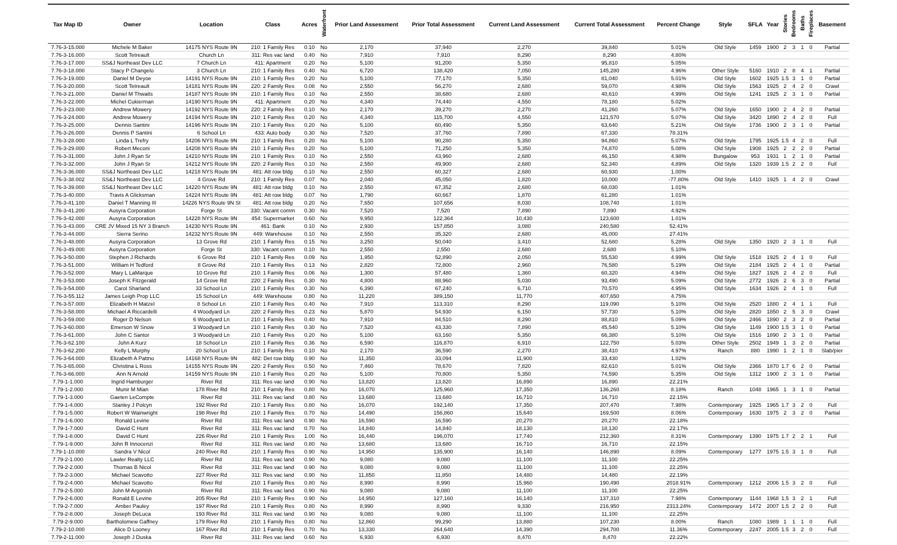| Tax Map ID | Owner | Location | Class | Acres | Waterfront | Prior Land Assessment | Prior Total Assessment | Current Land Assessment | Current Total Assessment | Percent Change | Style | SFLA | Year | Stories | Bedrooms | Baths | Fireplaces | Basement |
| --- | --- | --- | --- | --- | --- | --- | --- | --- | --- | --- | --- | --- | --- | --- | --- | --- | --- | --- |
| 7.76-3-15.000 | Michele M Baker | 14175 NYS Route 9N | 210: 1 Family Res | 0.10 | No | 2,170 | 37,940 | 2,270 | 39,840 | 5.01% | Old Style | 1459 | 1900 | 2 | 3 | 1 | 0 | Partial |
| 7.76-3-16.000 | Scott Tetreault | Church Ln | 311: Res vac land | 0.40 | No | 7,910 | 7,910 | 8,290 | 8,290 | 4.80% | | | | | | | | |
| 7.76-3-17.000 | SS&J Northeast Dev LLC | 7 Church Ln | 411: Apartment | 0.20 | No | 5,100 | 91,200 | 5,350 | 95,810 | 5.05% | | | | | | | | |
| 7.76-3-18.000 | Stacy P Changelo | 3 Church Ln | 210: 1 Family Res | 0.40 | No | 6,720 | 138,420 | 7,050 | 145,280 | 4.96% | Other Style | 5160 | 1910 | 2 | 8 | 4 | 1 | Partial |
| 7.76-3-19.000 | Daniel M Deyoe | 14191 NYS Route 9N | 210: 1 Family Res | 0.20 | No | 5,100 | 77,170 | 5,350 | 81,040 | 5.01% | Old Style | 1602 | 1925 | 1.5 | 3 | 1 | 0 | Partial |
| 7.76-3-20.000 | Scott Tetreault | 14181 NYS Route 9N | 220: 2 Family Res | 0.08 | No | 2,550 | 56,270 | 2,680 | 59,070 | 4.98% | Old Style | 1563 | 1925 | 2 | 4 | 2 | 0 | Crawl |
| 7.76-3-21.000 | Daniel M Thwaits | 14187 NYS Route 9N | 210: 1 Family Res | 0.10 | No | 2,550 | 38,680 | 2,680 | 40,610 | 4.99% | Old Style | 1241 | 1925 | 2 | 3 | 1 | 0 | Partial |
| 7.76-3-22.000 | Michel Cukierman | 14190 NYS Route 9N | 411: Apartment | 0.20 | No | 4,340 | 74,440 | 4,550 | 78,180 | 5.02% | | | | | | | | |
| 7.76-3-23.000 | Andrew Mowery | 14192 NYS Route 9N | 220: 2 Family Res | 0.10 | No | 2,170 | 39,270 | 2,270 | 41,260 | 5.07% | Old Style | 1650 | 1900 | 2 | 4 | 2 | 0 | Partial |
| 7.76-3-24.000 | Andrew Mowery | 14194 NYS Route 9N | 210: 1 Family Res | 0.20 | No | 4,340 | 115,700 | 4,550 | 121,570 | 5.07% | Old Style | 3420 | 1890 | 2 | 4 | 2 | 0 | Full |
| 7.76-3-25.000 | Dennis Santini | 14196 NYS Route 9N | 210: 1 Family Res | 0.20 | No | 5,100 | 60,490 | 5,350 | 63,640 | 5.21% | Old Style | 1736 | 1900 | 2 | 3 | 1 | 0 | Partial |
| 7.76-3-26.000 | Dennis P Santini | 6 School Ln | 433: Auto body | 0.30 | No | 7,520 | 37,760 | 7,890 | 67,330 | 78.31% | | | | | | | | |
| 7.76-3-28.000 | Linda L Trefry | 14206 NYS Route 9N | 210: 1 Family Res | 0.20 | No | 5,100 | 90,280 | 5,350 | 94,860 | 5.07% | Old Style | 1795 | 1925 | 1.5 | 4 | 2 | 0 | Full |
| 7.76-3-29.000 | Robert Meconi | 14208 NYS Route 9N | 210: 1 Family Res | 0.20 | No | 5,100 | 71,250 | 5,350 | 74,870 | 5.08% | Old Style | 1908 | 1925 | 2 | 2 | 2 | 0 | Partial |
| 7.76-3-31.000 | John J Ryan Sr | 14210 NYS Route 9N | 210: 1 Family Res | 0.10 | No | 2,550 | 43,960 | 2,680 | 46,150 | 4.98% | Bungalow | 953 | 1931 | 1 | 2 | 1 | 0 | Partial |
| 7.76-3-32.000 | John J Ryan Sr | 14212 NYS Route 9N | 220: 2 Family Res | 0.10 | No | 2,550 | 49,900 | 2,680 | 52,340 | 4.89% | Old Style | 1320 | 1939 | 1.5 | 2 | 2 | 0 | Full |
| 7.76-3-36.000 | SS&J Northeast Dev LLC | 14218 NYS Route 9N | 481: Att row bldg | 0.10 | No | 2,550 | 60,327 | 2,680 | 60,930 | 1.00% | | | | | | | | |
| 7.76-3-38.002 | SS&J Northeast Dev LLC | 4 Grove Rd | 210: 1 Family Res | 0.07 | No | 2,040 | 45,050 | 1,820 | 10,000 | -77.80% | Old Style | 1410 | 1925 | 1 | 4 | 2 | 0 | Crawl |
| 7.76-3-39.000 | SS&J Northeast Dev LLC | 14220 NYS Route 9N | 481: Att row bldg | 0.10 | No | 2,550 | 67,352 | 2,680 | 68,030 | 1.01% | | | | | | | | |
| 7.76-3-40.000 | Travis A Glicksman | 14224 NYS Route 9N | 481: Att row bldg | 0.07 | No | 1,790 | 60,667 | 1,870 | 61,280 | 1.01% | | | | | | | | |
| 7.76-3-41.100 | Daniel T Manning III | 14226 NYS Route 9N St | 481: Att row bldg | 0.20 | No | 7,650 | 107,656 | 8,030 | 108,740 | 1.01% | | | | | | | | |
| 7.76-3-41.200 | Ausyra Corporation | Forge St | 330: Vacant comm | 0.30 | No | 7,520 | 7,520 | 7,890 | 7,890 | 4.92% | | | | | | | | |
| 7.76-3-42.000 | Ausyra Corporation | 14228 NYS Route 9N | 454: Supermarket | 0.60 | No | 9,950 | 122,364 | 10,430 | 123,600 | 1.01% | | | | | | | | |
| 7.76-3-43.000 | CRE JV Mixed 15 NY 3 Branch | 14230 NYS Route 9N | 461: Bank | 0.10 | No | 2,930 | 157,850 | 3,080 | 240,580 | 52.41% | | | | | | | | |
| 7.76-3-44.000 | Sierra Serino | 14232 NYS Route 9N | 449: Warehouse | 0.10 | No | 2,550 | 35,320 | 2,680 | 45,000 | 27.41% | | | | | | | | |
| 7.76-3-48.000 | Ausyra Corporation | 13 Grove Rd | 210: 1 Family Res | 0.15 | No | 3,250 | 50,040 | 3,410 | 52,680 | 5.28% | Old Style | 1350 | 1920 | 2 | 3 | 1 | 0 | Full |
| 7.76-3-49.000 | Ausyra Corporation | Forge St | 330: Vacant comm | 0.10 | No | 2,550 | 2,550 | 2,680 | 2,680 | 5.10% | | | | | | | | |
| 7.76-3-50.000 | Stephen J Richards | 6 Grove Rd | 210: 1 Family Res | 0.09 | No | 1,950 | 52,890 | 2,050 | 55,530 | 4.99% | Old Style | 1518 | 1925 | 2 | 4 | 1 | 0 | Full |
| 7.76-3-51.000 | William H Tedford | 8 Grove Rd | 210: 1 Family Res | 0.13 | No | 2,820 | 72,800 | 2,960 | 76,580 | 5.19% | Old Style | 2184 | 1925 | 2 | 4 | 1 | 0 | Partial |
| 7.76-3-52.000 | Mary L LaMarque | 10 Grove Rd | 210: 1 Family Res | 0.06 | No | 1,300 | 57,480 | 1,360 | 60,320 | 4.94% | Old Style | 1827 | 1926 | 2 | 4 | 2 | 0 | Full |
| 7.76-3-53.000 | Joseph K Fitzgerald | 14 Grove Rd | 220: 2 Family Res | 0.30 | No | 4,800 | 88,960 | 5,030 | 93,490 | 5.09% | Old Style | 2772 | 1926 | 2 | 6 | 3 | 0 | Partial |
| 7.76-3-54.000 | Carol Sharland | 33 School Ln | 210: 1 Family Res | 0.30 | No | 6,390 | 67,240 | 6,710 | 70,570 | 4.95% | Old Style | 1634 | 1926 | 2 | 4 | 1 | 0 | Full |
| 7.76-3-55.112 | James Leigh Prop LLC | 15 School Ln | 449: Warehouse | 0.80 | No | 11,220 | 389,150 | 11,770 | 407,650 | 4.75% | | | | | | | | |
| 7.76-3-57.000 | Elizabeth H Matzel | 8 School Ln | 210: 1 Family Res | 0.40 | No | 7,910 | 113,310 | 8,290 | 119,090 | 5.10% | Old Style | 2520 | 1880 | 2 | 4 | 1 | 1 | Full |
| 7.76-3-58.000 | Michael A Riccardelli | 4 Woodyard Ln | 220: 2 Family Res | 0.23 | No | 5,870 | 54,930 | 6,150 | 57,730 | 5.10% | Old Style | 2820 | 1850 | 2 | 5 | 3 | 0 | Crawl |
| 7.76-3-59.000 | Roger D Nelson | 6 Woodyard Ln | 210: 1 Family Res | 0.40 | No | 7,910 | 84,510 | 8,290 | 88,810 | 5.09% | Old Style | 2466 | 1890 | 2 | 3 | 2 | 0 | Partial |
| 7.76-3-60.000 | Emerson W Snow | 3 Woodyard Ln | 210: 1 Family Res | 0.30 | No | 7,520 | 43,330 | 7,890 | 45,540 | 5.10% | Old Style | 1149 | 1900 | 1.5 | 3 | 1 | 0 | Partial |
| 7.76-3-61.000 | John C Santor | 3 Woodyard Ln | 210: 1 Family Res | 0.20 | No | 5,100 | 63,160 | 5,350 | 66,380 | 5.10% | Old Style | 1516 | 1890 | 2 | 3 | 1 | 0 | Partial |
| 7.76-3-62.100 | John A Kurz | 18 School Ln | 210: 1 Family Res | 0.36 | No | 6,590 | 116,870 | 6,910 | 122,750 | 5.03% | Other Style | 2502 | 1949 | 1 | 3 | 2 | 0 | Partial |
| 7.76-3-62.200 | Kelly L Murphy | 20 School Ln | 210: 1 Family Res | 0.10 | No | 2,170 | 36,590 | 2,270 | 38,410 | 4.97% | Ranch | 880 | 1990 | 1 | 2 | 1 | 0 | Slab/pier |
| 7.76-3-64.000 | Elizabeth A Pattno | 14168 NYS Route 9N | 482: Det row bldg | 0.90 | No | 11,350 | 33,094 | 11,900 | 33,430 | 1.02% | | | | | | | | |
| 7.76-3-65.000 | Christina L Ross | 14155 NYS Route 9N | 220: 2 Family Res | 0.50 | No | 7,460 | 78,670 | 7,820 | 82,610 | 5.01% | Old Style | 2366 | 1870 | 1.7 | 6 | 2 | 0 | Partial |
| 7.76-3-66.000 | Ann N Arnold | 14159 NYS Route 9N | 210: 1 Family Res | 0.20 | No | 5,100 | 70,800 | 5,350 | 74,590 | 5.35% | Old Style | 1312 | 1900 | 2 | 3 | 1 | 0 | Partial |
| 7.79-1-1.000 | Ingrid Hamburger | River Rd | 311: Res vac land | 0.90 | No | 13,820 | 13,820 | 16,890 | 16,890 | 22.21% | | | | | | | | |
| 7.79-1-2.000 | Munir M Mian | 178 River Rd | 210: 1 Family Res | 0.80 | No | 16,070 | 125,960 | 17,350 | 136,260 | 8.18% | Ranch | 1048 | 1965 | 1 | 3 | 1 | 0 | Partial |
| 7.79-1-3.000 | Gaeten LeCompte | River Rd | 311: Res vac land | 0.80 | No | 13,680 | 13,680 | 16,710 | 16,710 | 22.15% | | | | | | | | |
| 7.79-1-4.000 | Stanley J Polcyn | 192 River Rd | 210: 1 Family Res | 0.80 | No | 16,070 | 192,140 | 17,350 | 207,470 | 7.98% | Contemporary | 1925 | 1965 | 1.7 | 3 | 2 | 0 | Full |
| 7.79-1-5.000 | Robert W Wainwright | 198 River Rd | 210: 1 Family Res | 0.70 | No | 14,490 | 156,860 | 15,640 | 169,500 | 8.06% | Contemporary | 1630 | 1975 | 2 | 3 | 2 | 0 | Partial |
| 7.79-1-6.000 | Ronald Levine | River Rd | 311: Res vac land | 0.90 | No | 16,590 | 16,590 | 20,270 | 20,270 | 22.18% | | | | | | | | |
| 7.79-1-7.000 | David C Hunt | River Rd | 311: Res vac land | 0.70 | No | 14,840 | 14,840 | 18,130 | 18,130 | 22.17% | | | | | | | | |
| 7.79-1-8.000 | David C Hunt | 226 River Rd | 210: 1 Family Res | 1.00 | No | 16,440 | 196,070 | 17,740 | 212,360 | 8.31% | Contemporary | 1390 | 1975 | 1.7 | 2 | 2 | 1 | Full |
| 7.79-1-9.000 | John R Innocenzi | River Rd | 311: Res vac land | 0.80 | No | 13,680 | 13,680 | 16,710 | 16,710 | 22.15% | | | | | | | | |
| 7.79-1-10.000 | Sandra V Nicol | 240 River Rd | 210: 1 Family Res | 0.90 | No | 14,950 | 135,900 | 16,140 | 146,890 | 8.09% | Contemporary | 1277 | 1975 | 1.5 | 3 | 1 | 0 | Full |
| 7.79-2-1.000 | Lawler Realty LLC | River Rd | 311: Res vac land | 0.90 | No | 9,080 | 9,080 | 11,100 | 11,100 | 22.25% | | | | | | | | |
| 7.79-2-2.000 | Thomas B Nicol | River Rd | 311: Res vac land | 0.90 | No | 9,080 | 9,080 | 11,100 | 11,100 | 22.25% | | | | | | | | |
| 7.79-2-3.000 | Michael Scavotto | 227 River Rd | 311: Res vac land | 0.90 | No | 11,850 | 11,850 | 14,480 | 14,480 | 22.19% | | | | | | | | |
| 7.79-2-4.000 | Michael Scavotto | River Rd | 210: 1 Family Res | 0.80 | No | 8,990 | 8,990 | 15,960 | 190,490 | 2018.91% | Contemporary | 1212 | 2006 | 1.5 | 3 | 2 | 0 | Full |
| 7.79-2-5.000 | John M Argonish | River Rd | 311: Res vac land | 0.90 | No | 9,080 | 9,080 | 11,100 | 11,100 | 22.25% | | | | | | | | |
| 7.79-2-6.000 | Ronald E Levine | 205 River Rd | 210: 1 Family Res | 0.90 | No | 14,950 | 127,160 | 16,140 | 137,310 | 7.98% | Contemporary | 1144 | 1968 | 1.5 | 3 | 2 | 1 | Full |
| 7.79-2-7.000 | Amber Pauley | 197 River Rd | 210: 1 Family Res | 0.80 | No | 8,990 | 8,990 | 9,330 | 216,950 | 2313.24% | Contemporary | 1472 | 2007 | 1.5 | 2 | 2 | 0 | Full |
| 7.79-2-8.000 | Joseph DeLuca | 193 River Rd | 311: Res vac land | 0.90 | No | 9,080 | 9,080 | 11,100 | 11,100 | 22.25% | | | | | | | | |
| 7.79-2-9.000 | Bartholomew Gaffney | 179 River Rd | 210: 1 Family Res | 0.80 | No | 12,860 | 99,290 | 13,880 | 107,230 | 8.00% | Ranch | 1080 | 1989 | 1 | 1 | 1 | 0 | Full |
| 7.79-2-10.000 | Alice D Looney | 167 River Rd | 210: 1 Family Res | 0.70 | No | 13,330 | 264,640 | 14,390 | 294,700 | 11.36% | Contemporary | 2247 | 2005 | 1.5 | 3 | 2 | 0 | Full |
| 7.79-2-11.000 | Joseph J Duska | River Rd | 311: Res vac land | 0.60 | No | 6,930 | 6,930 | 8,470 | 8,470 | 22.22% | | | | | | | | |